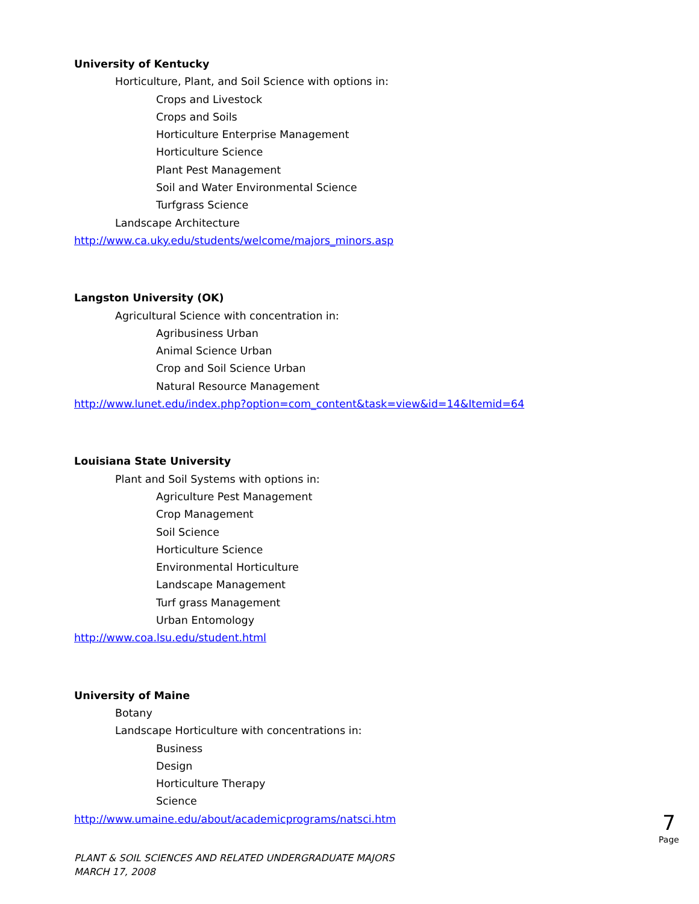University of Kentucky
Horticulture, Plant, and Soil Science with options in:
Crops and Livestock
Crops and Soils
Horticulture Enterprise Management
Horticulture Science
Plant Pest Management
Soil and Water Environmental Science
Turfgrass Science
Landscape Architecture
http://www.ca.uky.edu/students/welcome/majors_minors.asp
Langston University (OK)
Agricultural Science with concentration in:
Agribusiness Urban
Animal Science Urban
Crop and Soil Science Urban
Natural Resource Management
http://www.lunet.edu/index.php?option=com_content&task=view&id=14&Itemid=64
Louisiana State University
Plant and Soil Systems with options in:
Agriculture Pest Management
Crop Management
Soil Science
Horticulture Science
Environmental Horticulture
Landscape Management
Turf grass Management
Urban Entomology
http://www.coa.lsu.edu/student.html
University of Maine
Botany
Landscape Horticulture with concentrations in:
Business
Design
Horticulture Therapy
Science
http://www.umaine.edu/about/academicprograms/natsci.htm
7
Page
PLANT & SOIL SCIENCES AND RELATED UNDERGRADUATE MAJORS
MARCH 17, 2008